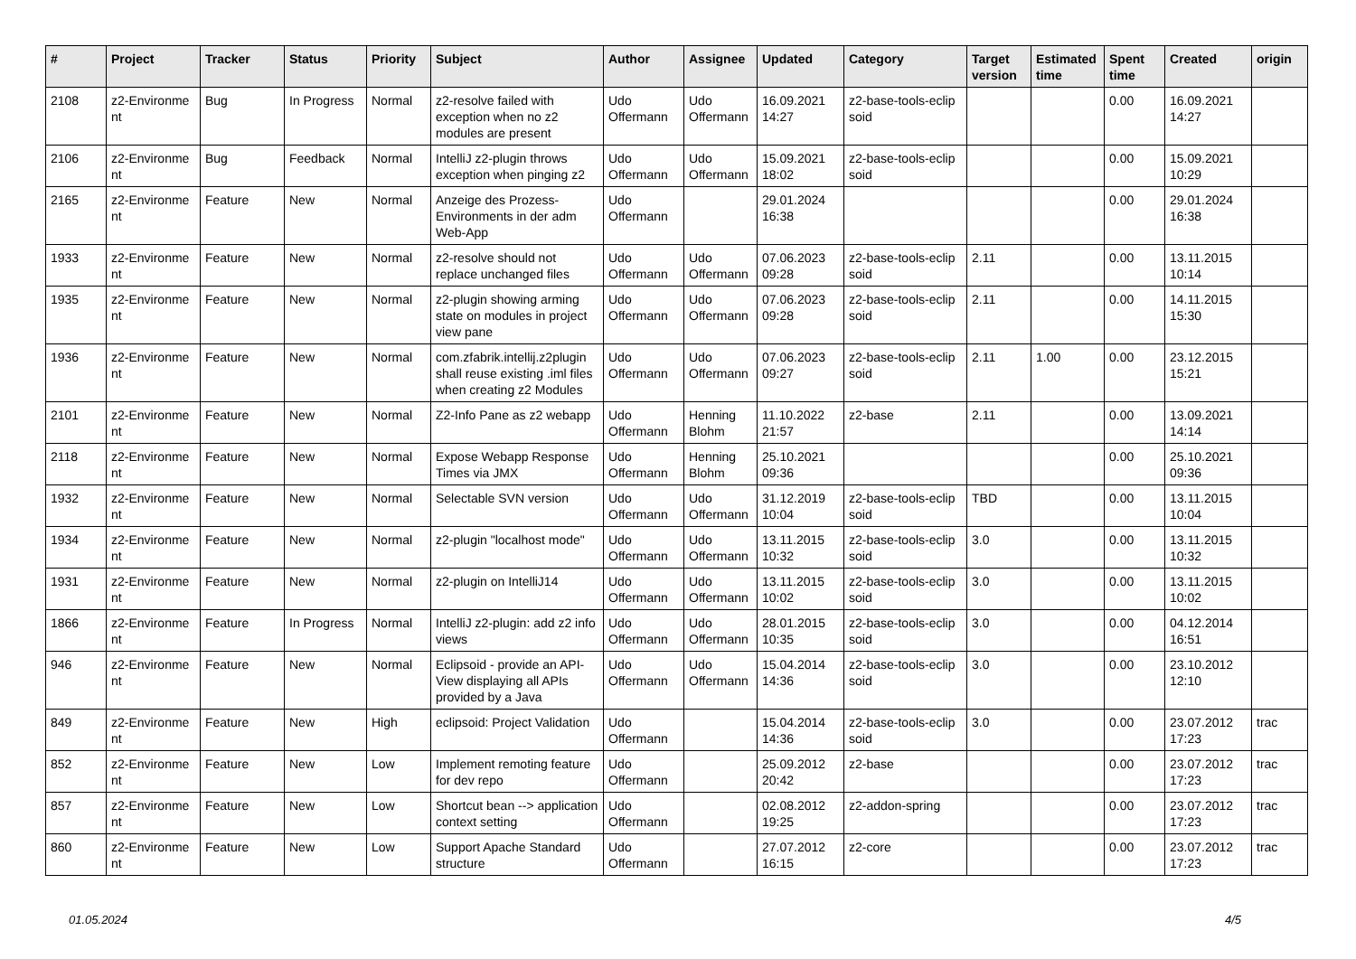| # | Project | Tracker | Status | Priority | Subject | Author | Assignee | Updated | Category | Target version | Estimated time | Spent time | Created | origin |
| --- | --- | --- | --- | --- | --- | --- | --- | --- | --- | --- | --- | --- | --- | --- |
| 2108 | z2-Environme nt | Bug | In Progress | Normal | z2-resolve failed with exception when no z2 modules are present | Udo Offermann | Udo Offermann | 16.09.2021 14:27 | z2-base-tools-eclip soid | | | 0.00 | 16.09.2021 14:27 | |
| 2106 | z2-Environme nt | Bug | Feedback | Normal | IntelliJ z2-plugin throws exception when pinging z2 | Udo Offermann | Udo Offermann | 15.09.2021 18:02 | z2-base-tools-eclip soid | | | 0.00 | 15.09.2021 10:29 | |
| 2165 | z2-Environme nt | Feature | New | Normal | Anzeige des Prozess-Environments in der adm Web-App | Udo Offermann | | 29.01.2024 16:38 | | | | 0.00 | 29.01.2024 16:38 | |
| 1933 | z2-Environme nt | Feature | New | Normal | z2-resolve should not replace unchanged files | Udo Offermann | Udo Offermann | 07.06.2023 09:28 | z2-base-tools-eclip soid | 2.11 | | 0.00 | 13.11.2015 10:14 | |
| 1935 | z2-Environme nt | Feature | New | Normal | z2-plugin showing arming state on modules in project view pane | Udo Offermann | Udo Offermann | 07.06.2023 09:28 | z2-base-tools-eclip soid | 2.11 | | 0.00 | 14.11.2015 15:30 | |
| 1936 | z2-Environme nt | Feature | New | Normal | com.zfabrik.intellij.z2plugin shall reuse existing .iml files when creating z2 Modules | Udo Offermann | Udo Offermann | 07.06.2023 09:27 | z2-base-tools-eclip soid | 2.11 | 1.00 | 0.00 | 23.12.2015 15:21 | |
| 2101 | z2-Environme nt | Feature | New | Normal | Z2-Info Pane as z2 webapp | Udo Offermann | Henning Blohm | 11.10.2022 21:57 | z2-base | 2.11 | | 0.00 | 13.09.2021 14:14 | |
| 2118 | z2-Environme nt | Feature | New | Normal | Expose Webapp Response Times via JMX | Udo Offermann | Henning Blohm | 25.10.2021 09:36 | | | | 0.00 | 25.10.2021 09:36 | |
| 1932 | z2-Environme nt | Feature | New | Normal | Selectable SVN version | Udo Offermann | Udo Offermann | 31.12.2019 10:04 | z2-base-tools-eclip soid | TBD | | 0.00 | 13.11.2015 10:04 | |
| 1934 | z2-Environme nt | Feature | New | Normal | z2-plugin "localhost mode" | Udo Offermann | Udo Offermann | 13.11.2015 10:32 | z2-base-tools-eclip soid | 3.0 | | 0.00 | 13.11.2015 10:32 | |
| 1931 | z2-Environme nt | Feature | New | Normal | z2-plugin on IntelliJ14 | Udo Offermann | Udo Offermann | 13.11.2015 10:02 | z2-base-tools-eclip soid | 3.0 | | 0.00 | 13.11.2015 10:02 | |
| 1866 | z2-Environme nt | Feature | In Progress | Normal | IntelliJ z2-plugin: add z2 info views | Udo Offermann | Udo Offermann | 28.01.2015 10:35 | z2-base-tools-eclip soid | 3.0 | | 0.00 | 04.12.2014 16:51 | |
| 946 | z2-Environme nt | Feature | New | Normal | Eclipsoid - provide an API-View displaying all APIs provided by a Java | Udo Offermann | Udo Offermann | 15.04.2014 14:36 | z2-base-tools-eclip soid | 3.0 | | 0.00 | 23.10.2012 12:10 | |
| 849 | z2-Environme nt | Feature | New | High | eclipsoid: Project Validation | Udo Offermann | | 15.04.2014 14:36 | z2-base-tools-eclip soid | 3.0 | | 0.00 | 23.07.2012 17:23 | trac |
| 852 | z2-Environme nt | Feature | New | Low | Implement remoting feature for dev repo | Udo Offermann | | 25.09.2012 20:42 | z2-base | | | 0.00 | 23.07.2012 17:23 | trac |
| 857 | z2-Environme nt | Feature | New | Low | Shortcut bean --> application context setting | Udo Offermann | | 02.08.2012 19:25 | z2-addon-spring | | | 0.00 | 23.07.2012 17:23 | trac |
| 860 | z2-Environme nt | Feature | New | Low | Support Apache Standard structure | Udo Offermann | | 27.07.2012 16:15 | z2-core | | | 0.00 | 23.07.2012 17:23 | trac |
01.05.2024 4/5